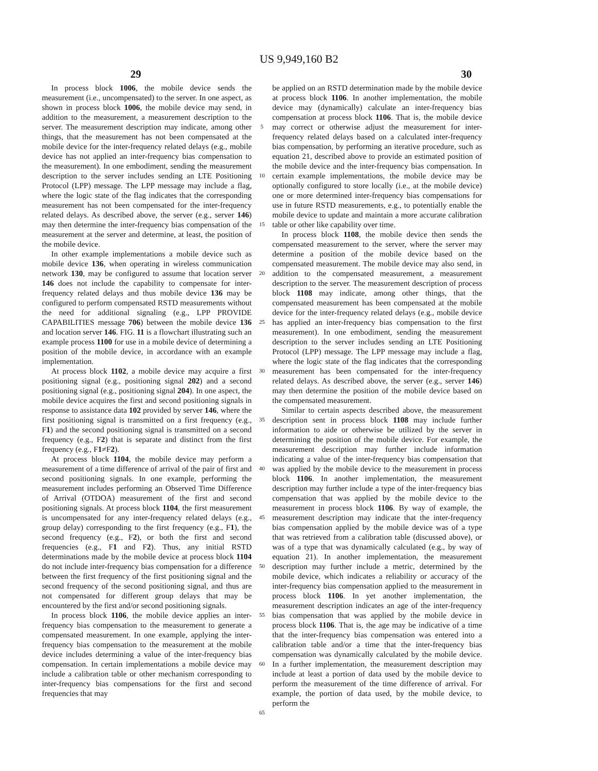US 9,949,160 B2
29 30
In process block 1006, the mobile device sends the measurement (i.e., uncompensated) to the server. In one aspect, as shown in process block 1006, the mobile device may send, in addition to the measurement, a measurement description to the server. The measurement description may indicate, among other things, that the measurement has not been compensated at the mobile device for the inter-frequency related delays (e.g., mobile device has not applied an inter-frequency bias compensation to the measurement). In one embodiment, sending the measurement description to the server includes sending an LTE Positioning Protocol (LPP) message. The LPP message may include a flag, where the logic state of the flag indicates that the corresponding measurement has not been compensated for the inter-frequency related delays. As described above, the server (e.g., server 146) may then determine the inter-frequency bias compensation of the measurement at the server and determine, at least, the position of the mobile device.
In other example implementations a mobile device such as mobile device 136, when operating in wireless communication network 130, may be configured to assume that location server 146 does not include the capability to compensate for inter-frequency related delays and thus mobile device 136 may be configured to perform compensated RSTD measurements without the need for additional signaling (e.g., LPP PROVIDE CAPABILITIES message 706) between the mobile device 136 and location server 146. FIG. 11 is a flowchart illustrating such an example process 1100 for use in a mobile device of determining a position of the mobile device, in accordance with an example implementation.
At process block 1102, a mobile device may acquire a first positioning signal (e.g., positioning signal 202) and a second positioning signal (e.g., positioning signal 204). In one aspect, the mobile device acquires the first and second positioning signals in response to assistance data 102 provided by server 146, where the first positioning signal is transmitted on a first frequency (e.g., F1) and the second positioning signal is transmitted on a second frequency (e.g., F2) that is separate and distinct from the first frequency (e.g., F1≠F2).
At process block 1104, the mobile device may perform a measurement of a time difference of arrival of the pair of first and second positioning signals. In one example, performing the measurement includes performing an Observed Time Difference of Arrival (OTDOA) measurement of the first and second positioning signals. At process block 1104, the first measurement is uncompensated for any inter-frequency related delays (e.g., group delay) corresponding to the first frequency (e.g., F1), the second frequency (e.g., F2), or both the first and second frequencies (e.g., F1 and F2). Thus, any initial RSTD determinations made by the mobile device at process block 1104 do not include inter-frequency bias compensation for a difference between the first frequency of the first positioning signal and the second frequency of the second positioning signal, and thus are not compensated for different group delays that may be encountered by the first and/or second positioning signals.
In process block 1106, the mobile device applies an inter-frequency bias compensation to the measurement to generate a compensated measurement. In one example, applying the inter-frequency bias compensation to the measurement at the mobile device includes determining a value of the inter-frequency bias compensation. In certain implementations a mobile device may include a calibration table or other mechanism corresponding to inter-frequency bias compensations for the first and second frequencies that may
5
10
15
20
25
30
35
40
45
50
55
60
65
be applied on an RSTD determination made by the mobile device at process block 1106. In another implementation, the mobile device may (dynamically) calculate an inter-frequency bias compensation at process block 1106. That is, the mobile device may correct or otherwise adjust the measurement for inter-frequency related delays based on a calculated inter-frequency bias compensation, by performing an iterative procedure, such as equation 21, described above to provide an estimated position of the mobile device and the inter-frequency bias compensation. In certain example implementations, the mobile device may be optionally configured to store locally (i.e., at the mobile device) one or more determined inter-frequency bias compensations for use in future RSTD measurements, e.g., to potentially enable the mobile device to update and maintain a more accurate calibration table or other like capability over time.
In process block 1108, the mobile device then sends the compensated measurement to the server, where the server may determine a position of the mobile device based on the compensated measurement. The mobile device may also send, in addition to the compensated measurement, a measurement description to the server. The measurement description of process block 1108 may indicate, among other things, that the compensated measurement has been compensated at the mobile device for the inter-frequency related delays (e.g., mobile device has applied an inter-frequency bias compensation to the first measurement). In one embodiment, sending the measurement description to the server includes sending an LTE Positioning Protocol (LPP) message. The LPP message may include a flag, where the logic state of the flag indicates that the corresponding measurement has been compensated for the inter-frequency related delays. As described above, the server (e.g., server 146) may then determine the position of the mobile device based on the compensated measurement.
Similar to certain aspects described above, the measurement description sent in process block 1108 may include further information to aide or otherwise be utilized by the server in determining the position of the mobile device. For example, the measurement description may further include information indicating a value of the inter-frequency bias compensation that was applied by the mobile device to the measurement in process block 1106. In another implementation, the measurement description may further include a type of the inter-frequency bias compensation that was applied by the mobile device to the measurement in process block 1106. By way of example, the measurement description may indicate that the inter-frequency bias compensation applied by the mobile device was of a type that was retrieved from a calibration table (discussed above), or was of a type that was dynamically calculated (e.g., by way of equation 21). In another implementation, the measurement description may further include a metric, determined by the mobile device, which indicates a reliability or accuracy of the inter-frequency bias compensation applied to the measurement in process block 1106. In yet another implementation, the measurement description indicates an age of the inter-frequency bias compensation that was applied by the mobile device in process block 1106. That is, the age may be indicative of a time that the inter-frequency bias compensation was entered into a calibration table and/or a time that the inter-frequency bias compensation was dynamically calculated by the mobile device. In a further implementation, the measurement description may include at least a portion of data used by the mobile device to perform the measurement of the time difference of arrival. For example, the portion of data used, by the mobile device, to perform the